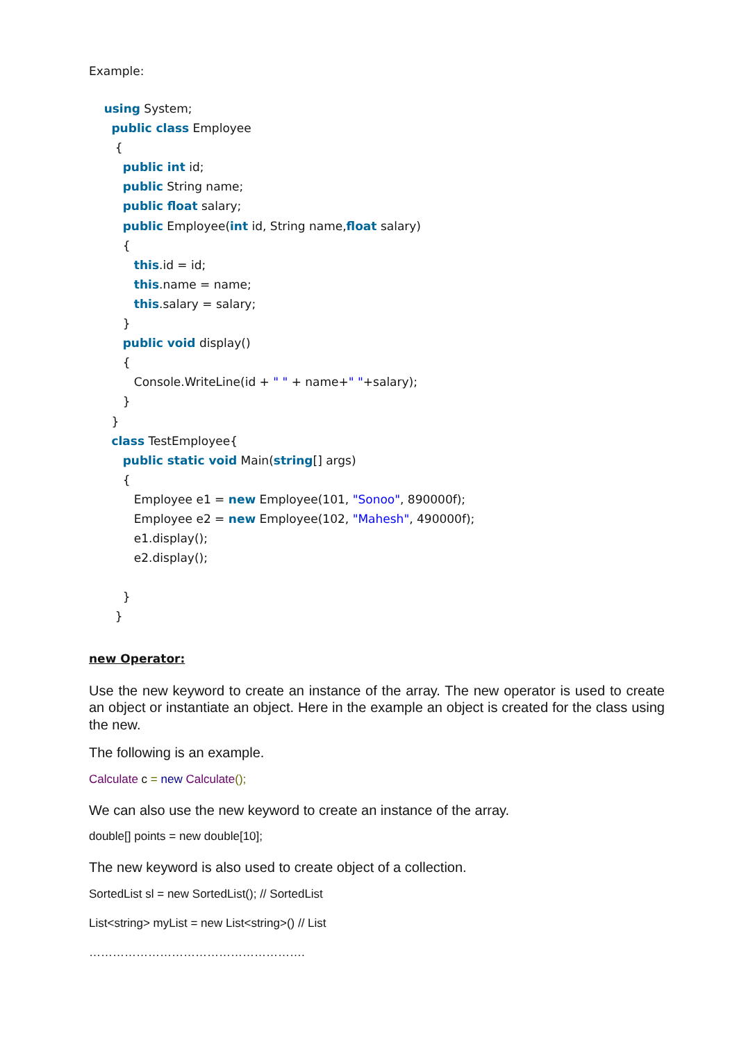Example:
using System;
public class Employee
{
public int id;
public String name;
public float salary;
public Employee(int id, String name,float salary)
{
this.id = id;
this.name = name;
this.salary = salary;
}
public void display()
{
Console.WriteLine(id + " " + name+" "+salary);
}
}
class TestEmployee{
public static void Main(string[] args)
{
Employee e1 = new Employee(101, "Sonoo", 890000f);
Employee e2 = new Employee(102, "Mahesh", 490000f);
e1.display();
e2.display();
}
}
new Operator:
Use the new keyword to create an instance of the array. The new operator is used to create an object or instantiate an object. Here in the example an object is created for the class using the new.
The following is an example.
Calculate c = new Calculate();
We can also use the new keyword to create an instance of the array.
double[] points = new double[10];
The new keyword is also used to create object of a collection.
SortedList sl = new SortedList(); // SortedList
List<string> myList = new List<string>() // List
……………………………………………….